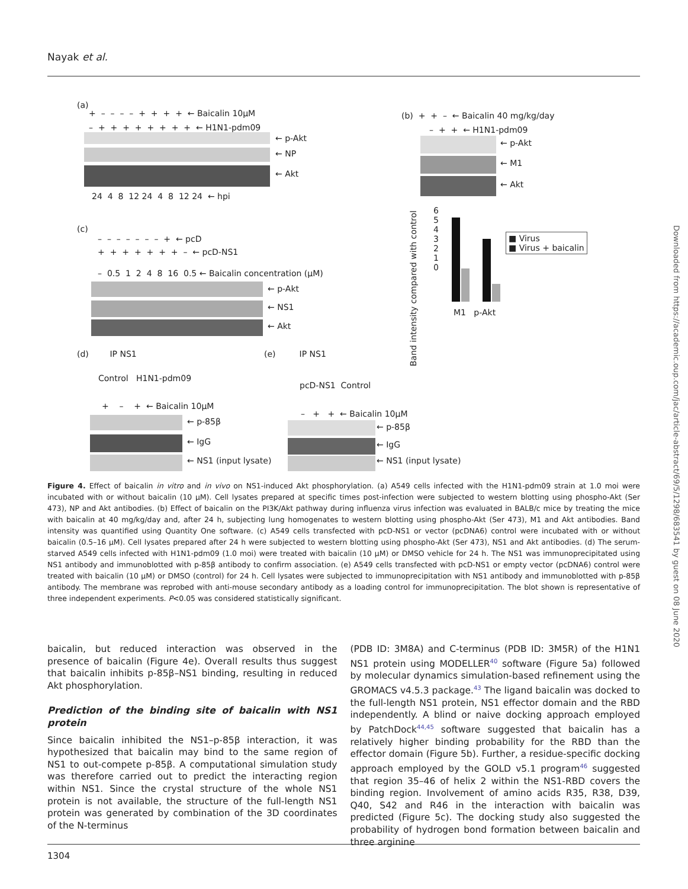Nayak et al.
(a)
+ – – – – + + + + ← Baicalin 10μM
– + + + + + + + + ← H1N1-pdm09
← p-Akt
← NP
← Akt
24 4 8 12 24 4 8 12 24 ← hpi
(b) + + – ← Baicalin 40 mg/kg/day
– + + ← H1N1-pdm09
← p-Akt
← M1
← Akt
Band intensity compared with control
6
5
4
3
2
1
0
M1 p-Akt
■ Virus
■ Virus + baicalin
(c)
– – – – – – – + ← pcD
+ + + + + + + – ← pcD-NS1
– 0.5 1 2 4 8 16 0.5 ← Baicalin concentration (μM)
← p-Akt
← NS1
← Akt
(d) IP NS1
Control H1N1-pdm09
+ – + ← Baicalin 10μM
← p-85β
← IgG
← NS1 (input lysate)
(e) IP NS1
pcD-NS1 Control
– + + ← Baicalin 10μM
← p-85β
← IgG
← NS1 (input lysate)
Figure 4. Effect of baicalin in vitro and in vivo on NS1-induced Akt phosphorylation. (a) A549 cells infected with the H1N1-pdm09 strain at 1.0 moi were incubated with or without baicalin (10 μM). Cell lysates prepared at specific times post-infection were subjected to western blotting using phospho-Akt (Ser 473), NP and Akt antibodies. (b) Effect of baicalin on the PI3K/Akt pathway during influenza virus infection was evaluated in BALB/c mice by treating the mice with baicalin at 40 mg/kg/day and, after 24 h, subjecting lung homogenates to western blotting using phospho-Akt (Ser 473), M1 and Akt antibodies. Band intensity was quantified using Quantity One software. (c) A549 cells transfected with pcD-NS1 or vector (pcDNA6) control were incubated with or without baicalin (0.5–16 μM). Cell lysates prepared after 24 h were subjected to western blotting using phospho-Akt (Ser 473), NS1 and Akt antibodies. (d) The serum-starved A549 cells infected with H1N1-pdm09 (1.0 moi) were treated with baicalin (10 μM) or DMSO vehicle for 24 h. The NS1 was immunoprecipitated using NS1 antibody and immunoblotted with p-85β antibody to confirm association. (e) A549 cells transfected with pcD-NS1 or empty vector (pcDNA6) control were treated with baicalin (10 μM) or DMSO (control) for 24 h. Cell lysates were subjected to immunoprecipitation with NS1 antibody and immunoblotted with p-85β antibody. The membrane was reprobed with anti-mouse secondary antibody as a loading control for immunoprecipitation. The blot shown is representative of three independent experiments. P<0.05 was considered statistically significant.
baicalin, but reduced interaction was observed in the presence of baicalin (Figure 4e). Overall results thus suggest that baicalin inhibits p-85β–NS1 binding, resulting in reduced Akt phosphorylation.
Prediction of the binding site of baicalin with NS1 protein
Since baicalin inhibited the NS1–p-85β interaction, it was hypothesized that baicalin may bind to the same region of NS1 to out-compete p-85β. A computational simulation study was therefore carried out to predict the interacting region within NS1. Since the crystal structure of the whole NS1 protein is not available, the structure of the full-length NS1 protein was generated by combination of the 3D coordinates of the N-terminus
(PDB ID: 3M8A) and C-terminus (PDB ID: 3M5R) of the H1N1 NS1 protein using MODELLER<sup>40</sup> software (Figure 5a) followed by molecular dynamics simulation-based refinement using the GROMACS v4.5.3 package.<sup>43</sup> The ligand baicalin was docked to the full-length NS1 protein, NS1 effector domain and the RBD independently. A blind or naive docking approach employed by PatchDock<sup>44,45</sup> software suggested that baicalin has a relatively higher binding probability for the RBD than the effector domain (Figure 5b). Further, a residue-specific docking approach employed by the GOLD v5.1 program<sup>46</sup> suggested that region 35–46 of helix 2 within the NS1-RBD covers the binding region. Involvement of amino acids R35, R38, D39, Q40, S42 and R46 in the interaction with baicalin was predicted (Figure 5c). The docking study also suggested the probability of hydrogen bond formation between baicalin and three arginine
1304
Downloaded from https://academic.oup.com/jac/article-abstract/69/5/1298/683541 by guest on 08 June 2020